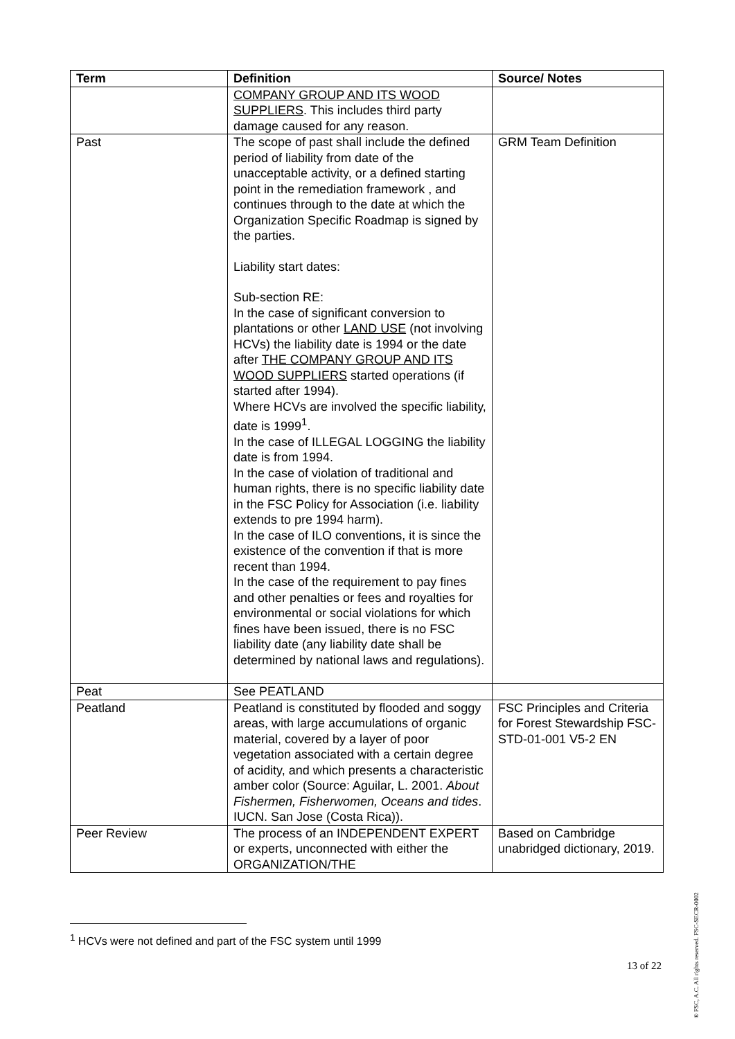| Term | Definition | Source/ Notes |
| --- | --- | --- |
| | COMPANY GROUP AND ITS WOOD SUPPLIERS . This includes third party damage caused for any reason. | |
| Past | The scope of past shall include the defined period of liability from date of the unacceptable activity, or a defined starting point in the remediation framework , and continues through to the date at which the Organization Specific Roadmap is signed by the parties. Liability start dates: Sub-section RE: In the case of significant conversion to plantations or other LAND USE (not involving HCVs) the liability date is 1994 or the date after THE COMPANY GROUP AND ITS WOOD SUPPLIERS started operations (if started after 1994). Where HCVs are involved the specific liability, date is 1999<sup>1</sup>. In the case of ILLEGAL LOGGING the liability date is from 1994. In the case of violation of traditional and human rights, there is no specific liability date in the FSC Policy for Association (i.e. liability extends to pre 1994 harm). In the case of ILO conventions, it is since the existence of the convention if that is more recent than 1994. In the case of the requirement to pay fines and other penalties or fees and royalties for environmental or social violations for which fines have been issued, there is no FSC liability date (any liability date shall be determined by national laws and regulations). | GRM Team Definition |
| Peat | See PEATLAND | |
| Peatland | Peatland is constituted by flooded and soggy areas, with large accumulations of organic material, covered by a layer of poor vegetation associated with a certain degree of acidity, and which presents a characteristic amber color (Source: Aguilar, L. 2001. About Fishermen, Fisherwomen, Oceans and tides . IUCN. San Jose (Costa Rica)). | FSC Principles and Criteria for Forest Stewardship FSC-STD-01-001 V5-2 EN |
| Peer Review | The process of an INDEPENDENT EXPERT or experts, unconnected with either the ORGANIZATION/THE | Based on Cambridge unabridged dictionary, 2019. |
<sup>1</sup> HCVs were not defined and part of the FSC system until 1999
13 of 22
® FSC, A.C. All rights reserved. FSC-SECR-0002